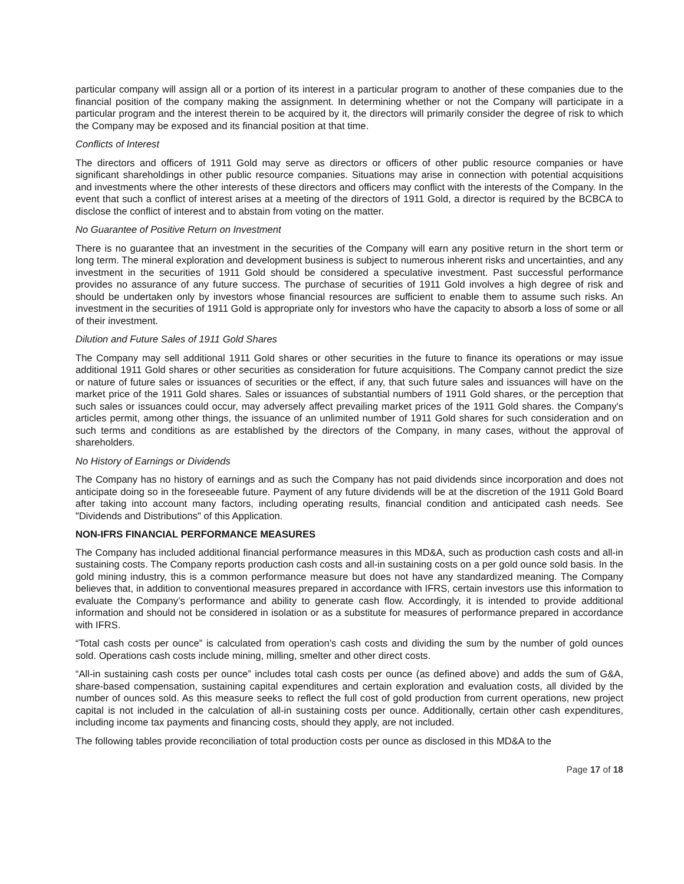particular company will assign all or a portion of its interest in a particular program to another of these companies due to the financial position of the company making the assignment. In determining whether or not the Company will participate in a particular program and the interest therein to be acquired by it, the directors will primarily consider the degree of risk to which the Company may be exposed and its financial position at that time.
Conflicts of Interest
The directors and officers of 1911 Gold may serve as directors or officers of other public resource companies or have significant shareholdings in other public resource companies. Situations may arise in connection with potential acquisitions and investments where the other interests of these directors and officers may conflict with the interests of the Company. In the event that such a conflict of interest arises at a meeting of the directors of 1911 Gold, a director is required by the BCBCA to disclose the conflict of interest and to abstain from voting on the matter.
No Guarantee of Positive Return on Investment
There is no guarantee that an investment in the securities of the Company will earn any positive return in the short term or long term. The mineral exploration and development business is subject to numerous inherent risks and uncertainties, and any investment in the securities of 1911 Gold should be considered a speculative investment. Past successful performance provides no assurance of any future success. The purchase of securities of 1911 Gold involves a high degree of risk and should be undertaken only by investors whose financial resources are sufficient to enable them to assume such risks. An investment in the securities of 1911 Gold is appropriate only for investors who have the capacity to absorb a loss of some or all of their investment.
Dilution and Future Sales of 1911 Gold Shares
The Company may sell additional 1911 Gold shares or other securities in the future to finance its operations or may issue additional 1911 Gold shares or other securities as consideration for future acquisitions. The Company cannot predict the size or nature of future sales or issuances of securities or the effect, if any, that such future sales and issuances will have on the market price of the 1911 Gold shares. Sales or issuances of substantial numbers of 1911 Gold shares, or the perception that such sales or issuances could occur, may adversely affect prevailing market prices of the 1911 Gold shares. the Company's articles permit, among other things, the issuance of an unlimited number of 1911 Gold shares for such consideration and on such terms and conditions as are established by the directors of the Company, in many cases, without the approval of shareholders.
No History of Earnings or Dividends
The Company has no history of earnings and as such the Company has not paid dividends since incorporation and does not anticipate doing so in the foreseeable future. Payment of any future dividends will be at the discretion of the 1911 Gold Board after taking into account many factors, including operating results, financial condition and anticipated cash needs. See "Dividends and Distributions" of this Application.
NON-IFRS FINANCIAL PERFORMANCE MEASURES
The Company has included additional financial performance measures in this MD&A, such as production cash costs and all-in sustaining costs. The Company reports production cash costs and all-in sustaining costs on a per gold ounce sold basis. In the gold mining industry, this is a common performance measure but does not have any standardized meaning. The Company believes that, in addition to conventional measures prepared in accordance with IFRS, certain investors use this information to evaluate the Company’s performance and ability to generate cash flow. Accordingly, it is intended to provide additional information and should not be considered in isolation or as a substitute for measures of performance prepared in accordance with IFRS.
“Total cash costs per ounce” is calculated from operation’s cash costs and dividing the sum by the number of gold ounces sold. Operations cash costs include mining, milling, smelter and other direct costs.
“All-in sustaining cash costs per ounce” includes total cash costs per ounce (as defined above) and adds the sum of G&A, share-based compensation, sustaining capital expenditures and certain exploration and evaluation costs, all divided by the number of ounces sold. As this measure seeks to reflect the full cost of gold production from current operations, new project capital is not included in the calculation of all-in sustaining costs per ounce. Additionally, certain other cash expenditures, including income tax payments and financing costs, should they apply, are not included.
The following tables provide reconciliation of total production costs per ounce as disclosed in this MD&A to the
Page 17 of 18